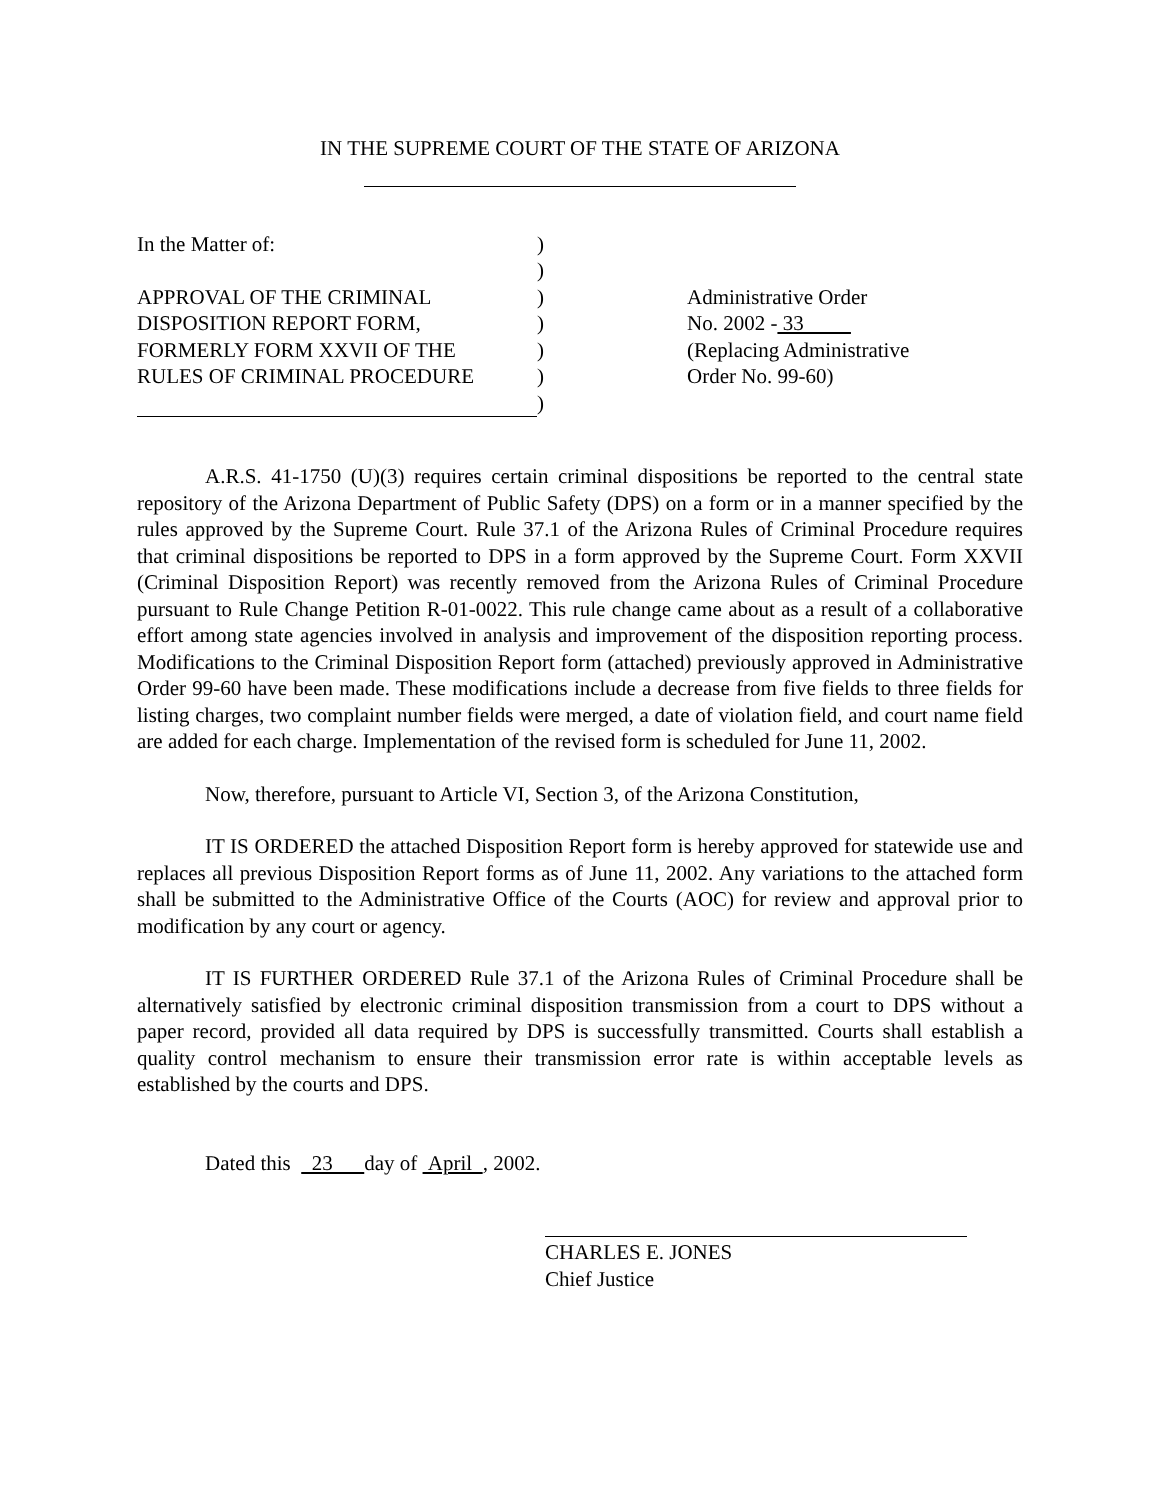IN THE SUPREME COURT OF THE STATE OF ARIZONA
In the Matter of:
APPROVAL OF THE CRIMINAL
DISPOSITION REPORT FORM,
FORMERLY FORM XXVII OF THE
RULES OF CRIMINAL PROCEDURE
)
)
)
)
)
)
)
Administrative Order
No. 2002 - 33
(Replacing Administrative
Order No. 99-60)
A.R.S. 41-1750 (U)(3) requires certain criminal dispositions be reported to the central state repository of the Arizona Department of Public Safety (DPS) on a form or in a manner specified by the rules approved by the Supreme Court. Rule 37.1 of the Arizona Rules of Criminal Procedure requires that criminal dispositions be reported to DPS in a form approved by the Supreme Court. Form XXVII (Criminal Disposition Report) was recently removed from the Arizona Rules of Criminal Procedure pursuant to Rule Change Petition R-01-0022. This rule change came about as a result of a collaborative effort among state agencies involved in analysis and improvement of the disposition reporting process. Modifications to the Criminal Disposition Report form (attached) previously approved in Administrative Order 99-60 have been made. These modifications include a decrease from five fields to three fields for listing charges, two complaint number fields were merged, a date of violation field, and court name field are added for each charge. Implementation of the revised form is scheduled for June 11, 2002.
Now, therefore, pursuant to Article VI, Section 3, of the Arizona Constitution,
IT IS ORDERED the attached Disposition Report form is hereby approved for statewide use and replaces all previous Disposition Report forms as of June 11, 2002. Any variations to the attached form shall be submitted to the Administrative Office of the Courts (AOC) for review and approval prior to modification by any court or agency.
IT IS FURTHER ORDERED Rule 37.1 of the Arizona Rules of Criminal Procedure shall be alternatively satisfied by electronic criminal disposition transmission from a court to DPS without a paper record, provided all data required by DPS is successfully transmitted. Courts shall establish a quality control mechanism to ensure their transmission error rate is within acceptable levels as established by the courts and DPS.
Dated this 23 day of April , 2002.
CHARLES E. JONES
Chief Justice